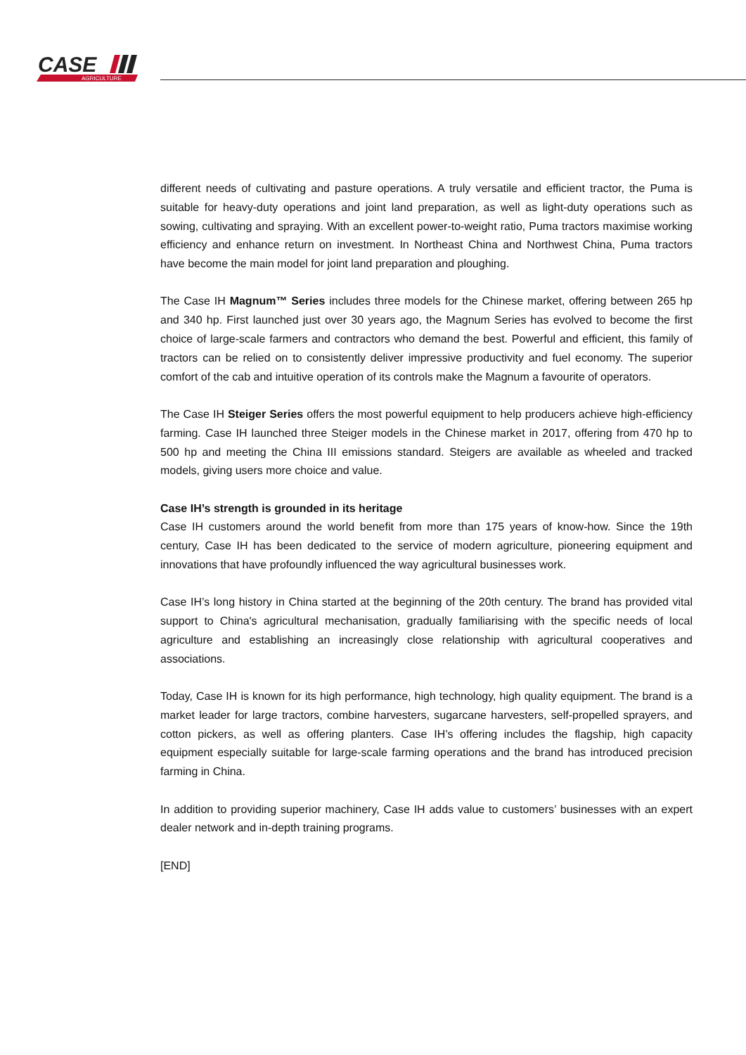CASE
AGRICULTURE
different needs of cultivating and pasture operations. A truly versatile and efficient tractor, the Puma is suitable for heavy-duty operations and joint land preparation, as well as light-duty operations such as sowing, cultivating and spraying. With an excellent power-to-weight ratio, Puma tractors maximise working efficiency and enhance return on investment. In Northeast China and Northwest China, Puma tractors have become the main model for joint land preparation and ploughing.
The Case IH Magnum™ Series includes three models for the Chinese market, offering between 265 hp and 340 hp. First launched just over 30 years ago, the Magnum Series has evolved to become the first choice of large-scale farmers and contractors who demand the best. Powerful and efficient, this family of tractors can be relied on to consistently deliver impressive productivity and fuel economy. The superior comfort of the cab and intuitive operation of its controls make the Magnum a favourite of operators.
The Case IH Steiger Series offers the most powerful equipment to help producers achieve high-efficiency farming. Case IH launched three Steiger models in the Chinese market in 2017, offering from 470 hp to 500 hp and meeting the China III emissions standard. Steigers are available as wheeled and tracked models, giving users more choice and value.
Case IH’s strength is grounded in its heritage
Case IH customers around the world benefit from more than 175 years of know-how. Since the 19th century, Case IH has been dedicated to the service of modern agriculture, pioneering equipment and innovations that have profoundly influenced the way agricultural businesses work.
Case IH’s long history in China started at the beginning of the 20th century. The brand has provided vital support to China's agricultural mechanisation, gradually familiarising with the specific needs of local agriculture and establishing an increasingly close relationship with agricultural cooperatives and associations.
Today, Case IH is known for its high performance, high technology, high quality equipment. The brand is a market leader for large tractors, combine harvesters, sugarcane harvesters, self-propelled sprayers, and cotton pickers, as well as offering planters. Case IH’s offering includes the flagship, high capacity equipment especially suitable for large-scale farming operations and the brand has introduced precision farming in China.
In addition to providing superior machinery, Case IH adds value to customers’ businesses with an expert dealer network and in-depth training programs.
[END]